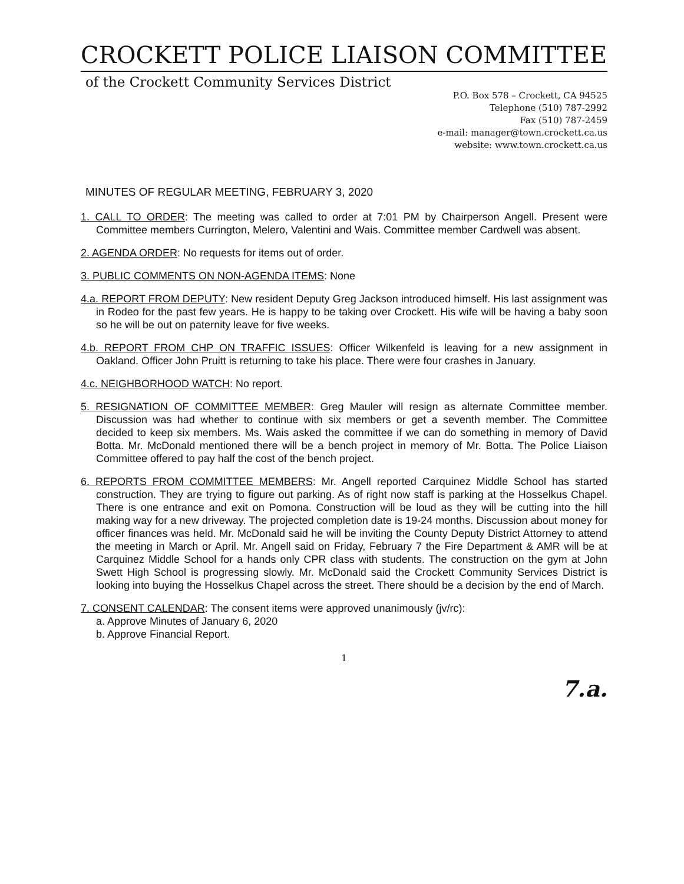CROCKETT POLICE LIAISON COMMITTEE
of the Crockett Community Services District
P.O. Box 578 – Crockett, CA 94525
Telephone (510) 787-2992
Fax (510) 787-2459
e-mail: manager@town.crockett.ca.us
website: www.town.crockett.ca.us
MINUTES OF REGULAR MEETING, FEBRUARY 3, 2020
1. CALL TO ORDER: The meeting was called to order at 7:01 PM by Chairperson Angell. Present were Committee members Currington, Melero, Valentini and Wais. Committee member Cardwell was absent.
2. AGENDA ORDER: No requests for items out of order.
3. PUBLIC COMMENTS ON NON-AGENDA ITEMS: None
4.a. REPORT FROM DEPUTY: New resident Deputy Greg Jackson introduced himself. His last assignment was in Rodeo for the past few years. He is happy to be taking over Crockett. His wife will be having a baby soon so he will be out on paternity leave for five weeks.
4.b. REPORT FROM CHP ON TRAFFIC ISSUES: Officer Wilkenfeld is leaving for a new assignment in Oakland. Officer John Pruitt is returning to take his place. There were four crashes in January.
4.c. NEIGHBORHOOD WATCH: No report.
5. RESIGNATION OF COMMITTEE MEMBER: Greg Mauler will resign as alternate Committee member. Discussion was had whether to continue with six members or get a seventh member. The Committee decided to keep six members. Ms. Wais asked the committee if we can do something in memory of David Botta. Mr. McDonald mentioned there will be a bench project in memory of Mr. Botta. The Police Liaison Committee offered to pay half the cost of the bench project.
6. REPORTS FROM COMMITTEE MEMBERS: Mr. Angell reported Carquinez Middle School has started construction. They are trying to figure out parking. As of right now staff is parking at the Hosselkus Chapel. There is one entrance and exit on Pomona. Construction will be loud as they will be cutting into the hill making way for a new driveway. The projected completion date is 19-24 months. Discussion about money for officer finances was held. Mr. McDonald said he will be inviting the County Deputy District Attorney to attend the meeting in March or April. Mr. Angell said on Friday, February 7 the Fire Department & AMR will be at Carquinez Middle School for a hands only CPR class with students. The construction on the gym at John Swett High School is progressing slowly. Mr. McDonald said the Crockett Community Services District is looking into buying the Hosselkus Chapel across the street. There should be a decision by the end of March.
7. CONSENT CALENDAR: The consent items were approved unanimously (jv/rc):
a. Approve Minutes of January 6, 2020
b. Approve Financial Report.
1
7.a.